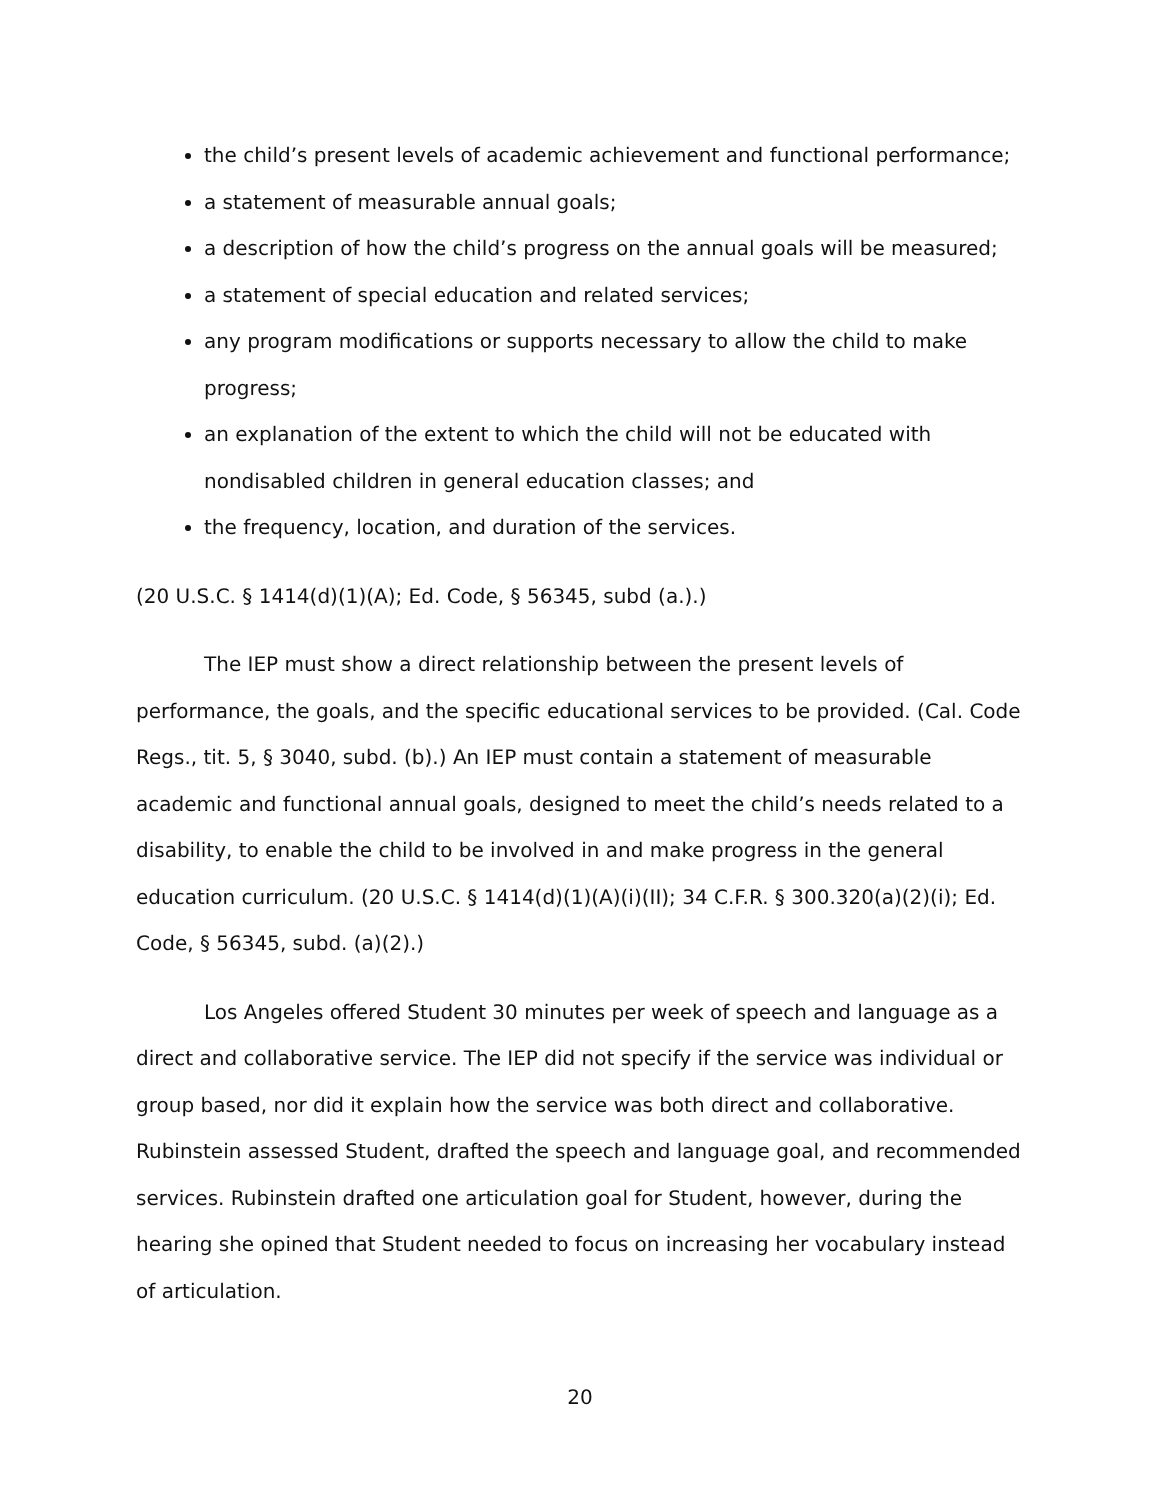the child’s present levels of academic achievement and functional performance;
a statement of measurable annual goals;
a description of how the child’s progress on the annual goals will be measured;
a statement of special education and related services;
any program modifications or supports necessary to allow the child to make progress;
an explanation of the extent to which the child will not be educated with nondisabled children in general education classes; and
the frequency, location, and duration of the services.
(20 U.S.C. § 1414(d)(1)(A); Ed. Code, § 56345, subd (a.).)
The IEP must show a direct relationship between the present levels of performance, the goals, and the specific educational services to be provided. (Cal. Code Regs., tit. 5, § 3040, subd. (b).) An IEP must contain a statement of measurable academic and functional annual goals, designed to meet the child’s needs related to a disability, to enable the child to be involved in and make progress in the general education curriculum. (20 U.S.C. § 1414(d)(1)(A)(i)(II); 34 C.F.R. § 300.320(a)(2)(i); Ed. Code, § 56345, subd. (a)(2).)
Los Angeles offered Student 30 minutes per week of speech and language as a direct and collaborative service. The IEP did not specify if the service was individual or group based, nor did it explain how the service was both direct and collaborative. Rubinstein assessed Student, drafted the speech and language goal, and recommended services. Rubinstein drafted one articulation goal for Student, however, during the hearing she opined that Student needed to focus on increasing her vocabulary instead of articulation.
20